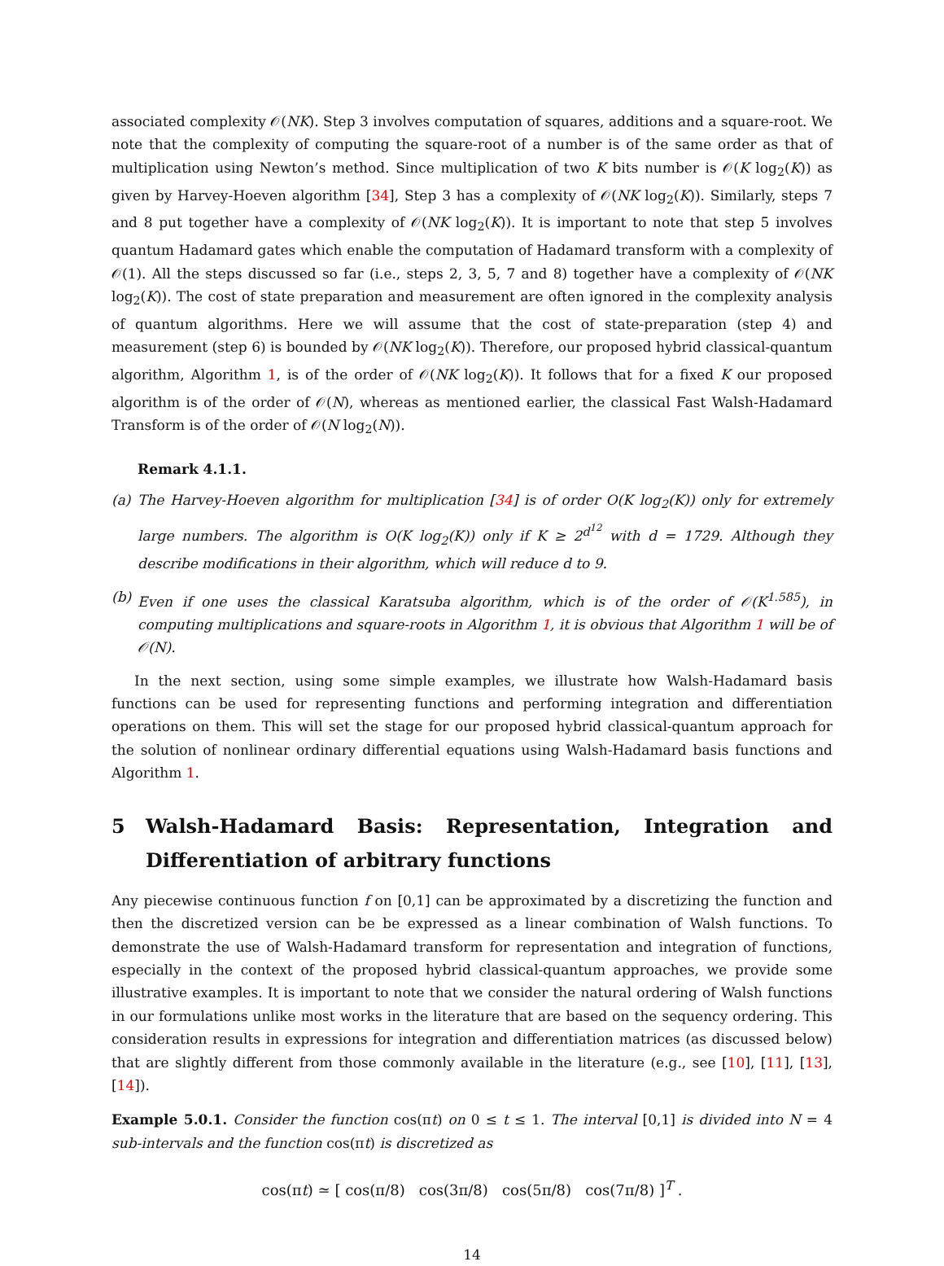associated complexity 𝒪(NK). Step 3 involves computation of squares, additions and a square-root. We note that the complexity of computing the square-root of a number is of the same order as that of multiplication using Newton’s method. Since multiplication of two K bits number is 𝒪(K log<sub>2</sub>(K)) as given by Harvey-Hoeven algorithm [34], Step 3 has a complexity of 𝒪(NK log<sub>2</sub>(K)). Similarly, steps 7 and 8 put together have a complexity of 𝒪(NK log<sub>2</sub>(K)). It is important to note that step 5 involves quantum Hadamard gates which enable the computation of Hadamard transform with a complexity of 𝒪(1). All the steps discussed so far (i.e., steps 2, 3, 5, 7 and 8) together have a complexity of 𝒪(NK log<sub>2</sub>(K)). The cost of state preparation and measurement are often ignored in the complexity analysis of quantum algorithms. Here we will assume that the cost of state-preparation (step 4) and measurement (step 6) is bounded by 𝒪(NK log<sub>2</sub>(K)). Therefore, our proposed hybrid classical-quantum algorithm, Algorithm 1, is of the order of 𝒪(NK log<sub>2</sub>(K)). It follows that for a fixed K our proposed algorithm is of the order of 𝒪(N), whereas as mentioned earlier, the classical Fast Walsh-Hadamard Transform is of the order of 𝒪(N log<sub>2</sub>(N)).
Remark 4.1.1.
(a) The Harvey-Hoeven algorithm for multiplication [34] is of order O(K log<sub>2</sub>(K)) only for extremely large numbers. The algorithm is O(K log<sub>2</sub>(K)) only if K ≥ 2<sup>d<sup>12</sup></sup> with d = 1729. Although they describe modifications in their algorithm, which will reduce d to 9.
(b) Even if one uses the classical Karatsuba algorithm, which is of the order of 𝒪(K<sup>1.585</sup>), in computing multiplications and square-roots in Algorithm 1, it is obvious that Algorithm 1 will be of 𝒪(N).
In the next section, using some simple examples, we illustrate how Walsh-Hadamard basis functions can be used for representing functions and performing integration and differentiation operations on them. This will set the stage for our proposed hybrid classical-quantum approach for the solution of nonlinear ordinary differential equations using Walsh-Hadamard basis functions and Algorithm 1.
5 Walsh-Hadamard Basis: Representation, Integration and Differentiation of arbitrary functions
Any piecewise continuous function f on [0,1] can be approximated by a discretizing the function and then the discretized version can be be expressed as a linear combination of Walsh functions. To demonstrate the use of Walsh-Hadamard transform for representation and integration of functions, especially in the context of the proposed hybrid classical-quantum approaches, we provide some illustrative examples. It is important to note that we consider the natural ordering of Walsh functions in our formulations unlike most works in the literature that are based on the sequency ordering. This consideration results in expressions for integration and differentiation matrices (as discussed below) that are slightly different from those commonly available in the literature (e.g., see [10], [11], [13], [14]).
Example 5.0.1. Consider the function cos(πt) on 0 ≤ t ≤ 1. The interval [0,1] is divided into N = 4 sub-intervals and the function cos(πt) is discretized as
cos(πt) ≃ [ cos(π/8) cos(3π/8) cos(5π/8) cos(7π/8) ]<sup>T</sup> .
14